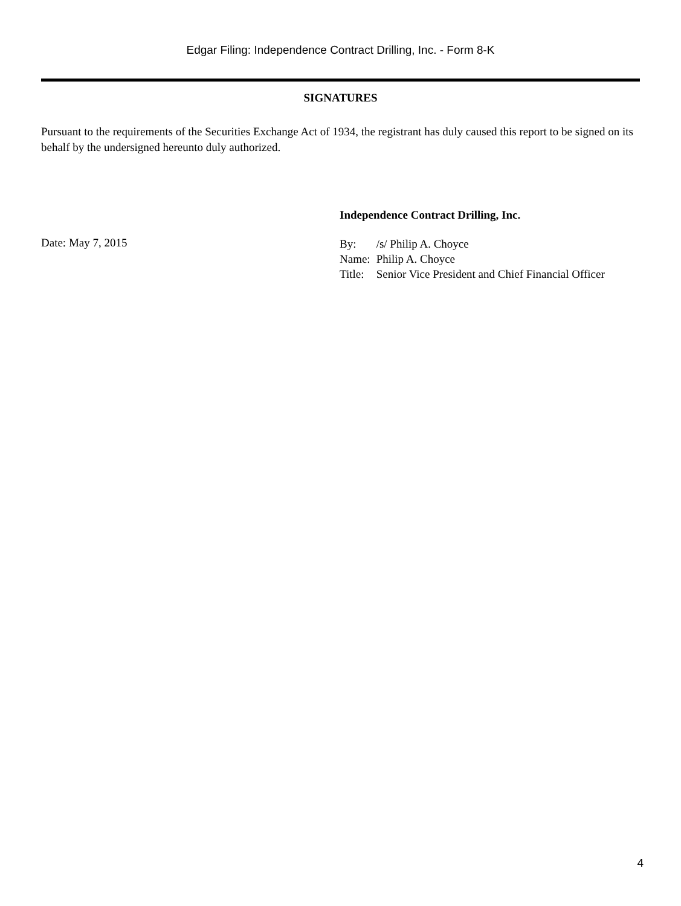Edgar Filing: Independence Contract Drilling, Inc. - Form 8-K
SIGNATURES
Pursuant to the requirements of the Securities Exchange Act of 1934, the registrant has duly caused this report to be signed on its behalf by the undersigned hereunto duly authorized.
Independence Contract Drilling, Inc.
Date: May 7, 2015
| By: | /s/ Philip A. Choyce |
| Name: | Philip A. Choyce |
| Title: | Senior Vice President and Chief Financial Officer |
4